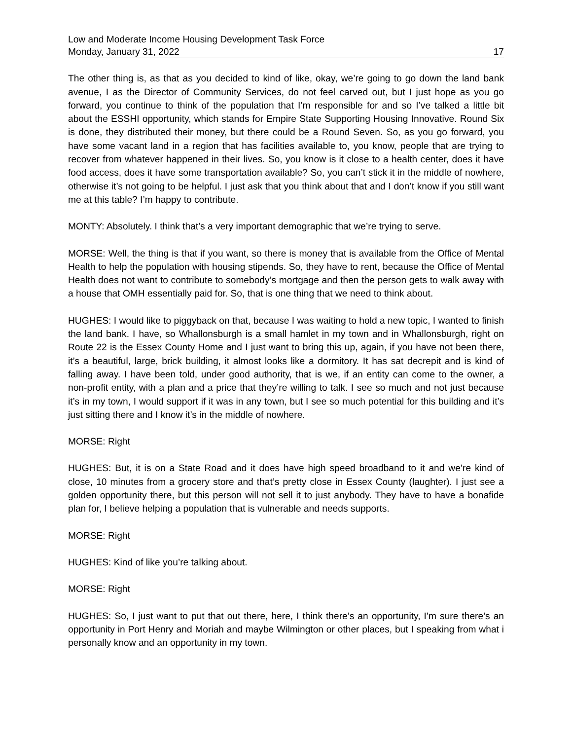Low and Moderate Income Housing Development Task Force
Monday, January 31, 2022 17
The other thing is, as that as you decided to kind of like, okay, we’re going to go down the land bank avenue, I as the Director of Community Services, do not feel carved out, but I just hope as you go forward, you continue to think of the population that I’m responsible for and so I’ve talked a little bit about the ESSHI opportunity, which stands for Empire State Supporting Housing Innovative. Round Six is done, they distributed their money, but there could be a Round Seven. So, as you go forward, you have some vacant land in a region that has facilities available to, you know, people that are trying to recover from whatever happened in their lives. So, you know is it close to a health center, does it have food access, does it have some transportation available? So, you can’t stick it in the middle of nowhere, otherwise it’s not going to be helpful. I just ask that you think about that and I don’t know if you still want me at this table? I’m happy to contribute.
MONTY: Absolutely. I think that’s a very important demographic that we’re trying to serve.
MORSE: Well, the thing is that if you want, so there is money that is available from the Office of Mental Health to help the population with housing stipends. So, they have to rent, because the Office of Mental Health does not want to contribute to somebody’s mortgage and then the person gets to walk away with a house that OMH essentially paid for. So, that is one thing that we need to think about.
HUGHES: I would like to piggyback on that, because I was waiting to hold a new topic, I wanted to finish the land bank. I have, so Whallonsburgh is a small hamlet in my town and in Whallonsburgh, right on Route 22 is the Essex County Home and I just want to bring this up, again, if you have not been there, it’s a beautiful, large, brick building, it almost looks like a dormitory. It has sat decrepit and is kind of falling away. I have been told, under good authority, that is we, if an entity can come to the owner, a non-profit entity, with a plan and a price that they’re willing to talk. I see so much and not just because it’s in my town, I would support if it was in any town, but I see so much potential for this building and it’s just sitting there and I know it’s in the middle of nowhere.
MORSE: Right
HUGHES: But, it is on a State Road and it does have high speed broadband to it and we’re kind of close, 10 minutes from a grocery store and that’s pretty close in Essex County (laughter). I just see a golden opportunity there, but this person will not sell it to just anybody. They have to have a bonafide plan for, I believe helping a population that is vulnerable and needs supports.
MORSE: Right
HUGHES: Kind of like you’re talking about.
MORSE: Right
HUGHES: So, I just want to put that out there, here, I think there’s an opportunity, I’m sure there’s an opportunity in Port Henry and Moriah and maybe Wilmington or other places, but I speaking from what i personally know and an opportunity in my town.